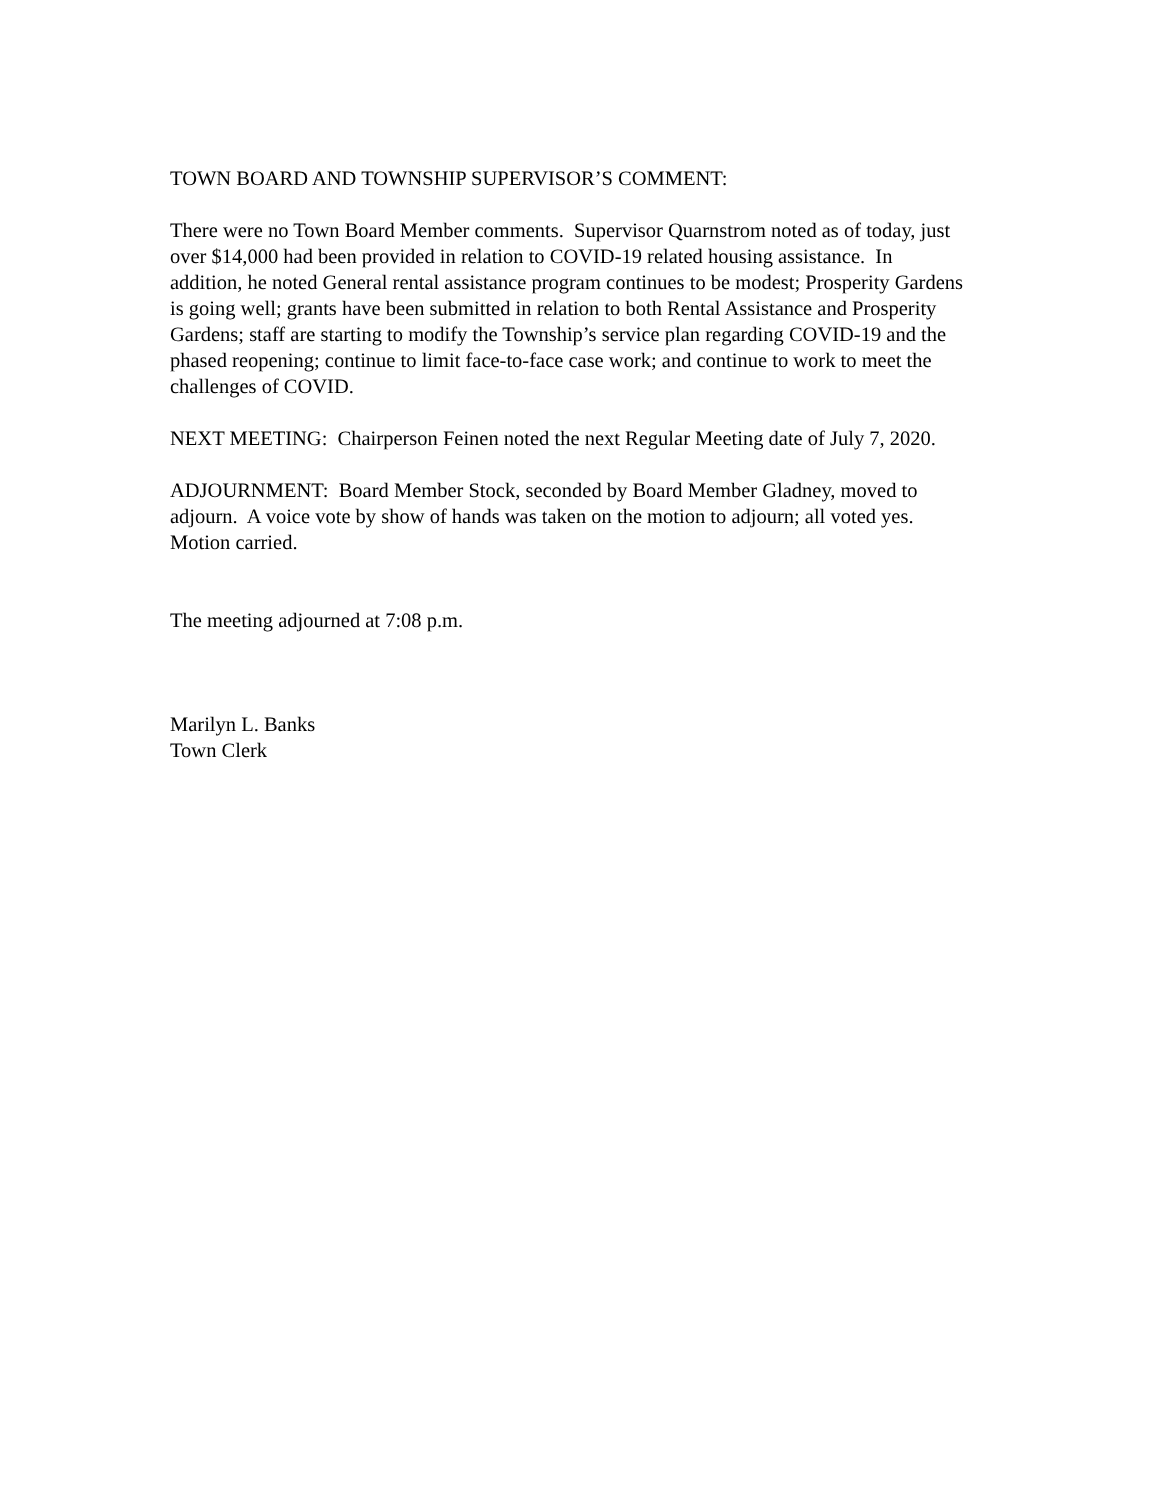TOWN BOARD AND TOWNSHIP SUPERVISOR’S COMMENT:
There were no Town Board Member comments. Supervisor Quarnstrom noted as of today, just over $14,000 had been provided in relation to COVID-19 related housing assistance. In addition, he noted General rental assistance program continues to be modest; Prosperity Gardens is going well; grants have been submitted in relation to both Rental Assistance and Prosperity Gardens; staff are starting to modify the Township’s service plan regarding COVID-19 and the phased reopening; continue to limit face-to-face case work; and continue to work to meet the challenges of COVID.
NEXT MEETING: Chairperson Feinen noted the next Regular Meeting date of July 7, 2020.
ADJOURNMENT: Board Member Stock, seconded by Board Member Gladney, moved to adjourn. A voice vote by show of hands was taken on the motion to adjourn; all voted yes. Motion carried.
The meeting adjourned at 7:08 p.m.
Marilyn L. Banks
Town Clerk